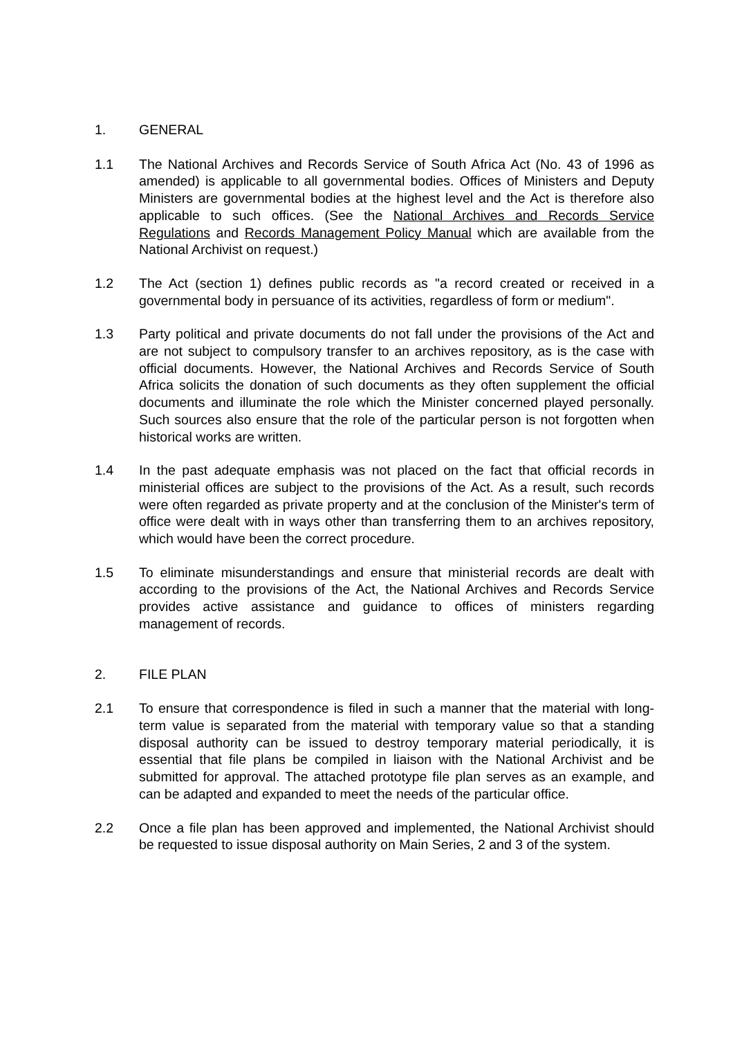1. GENERAL
1.1 The National Archives and Records Service of South Africa Act (No. 43 of 1996 as amended) is applicable to all governmental bodies. Offices of Ministers and Deputy Ministers are governmental bodies at the highest level and the Act is therefore also applicable to such offices. (See the National Archives and Records Service Regulations and Records Management Policy Manual which are available from the National Archivist on request.)
1.2 The Act (section 1) defines public records as "a record created or received in a governmental body in persuance of its activities, regardless of form or medium".
1.3 Party political and private documents do not fall under the provisions of the Act and are not subject to compulsory transfer to an archives repository, as is the case with official documents. However, the National Archives and Records Service of South Africa solicits the donation of such documents as they often supplement the official documents and illuminate the role which the Minister concerned played personally. Such sources also ensure that the role of the particular person is not forgotten when historical works are written.
1.4 In the past adequate emphasis was not placed on the fact that official records in ministerial offices are subject to the provisions of the Act. As a result, such records were often regarded as private property and at the conclusion of the Minister's term of office were dealt with in ways other than transferring them to an archives repository, which would have been the correct procedure.
1.5 To eliminate misunderstandings and ensure that ministerial records are dealt with according to the provisions of the Act, the National Archives and Records Service provides active assistance and guidance to offices of ministers regarding management of records.
2. FILE PLAN
2.1 To ensure that correspondence is filed in such a manner that the material with long-term value is separated from the material with temporary value so that a standing disposal authority can be issued to destroy temporary material periodically, it is essential that file plans be compiled in liaison with the National Archivist and be submitted for approval. The attached prototype file plan serves as an example, and can be adapted and expanded to meet the needs of the particular office.
2.2 Once a file plan has been approved and implemented, the National Archivist should be requested to issue disposal authority on Main Series, 2 and 3 of the system.